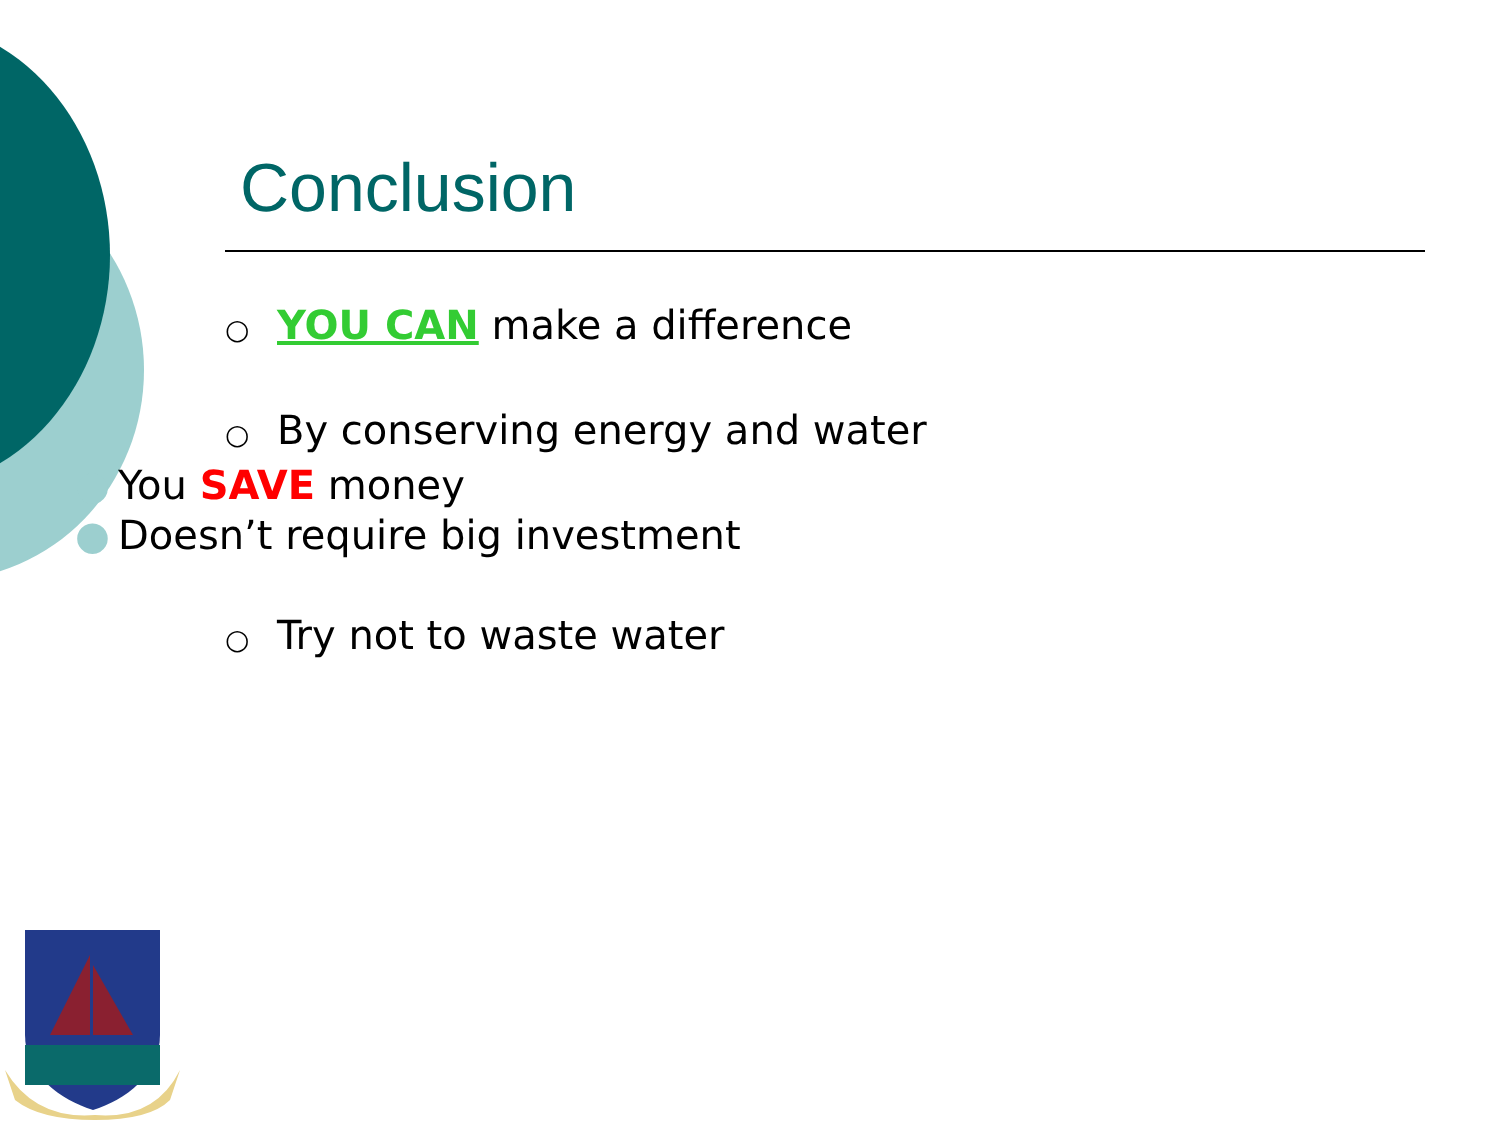Conclusion
○ YOU CAN make a difference
○ By conserving energy and water
● You SAVE money
● Doesn’t require big investment
○ Try not to waste water